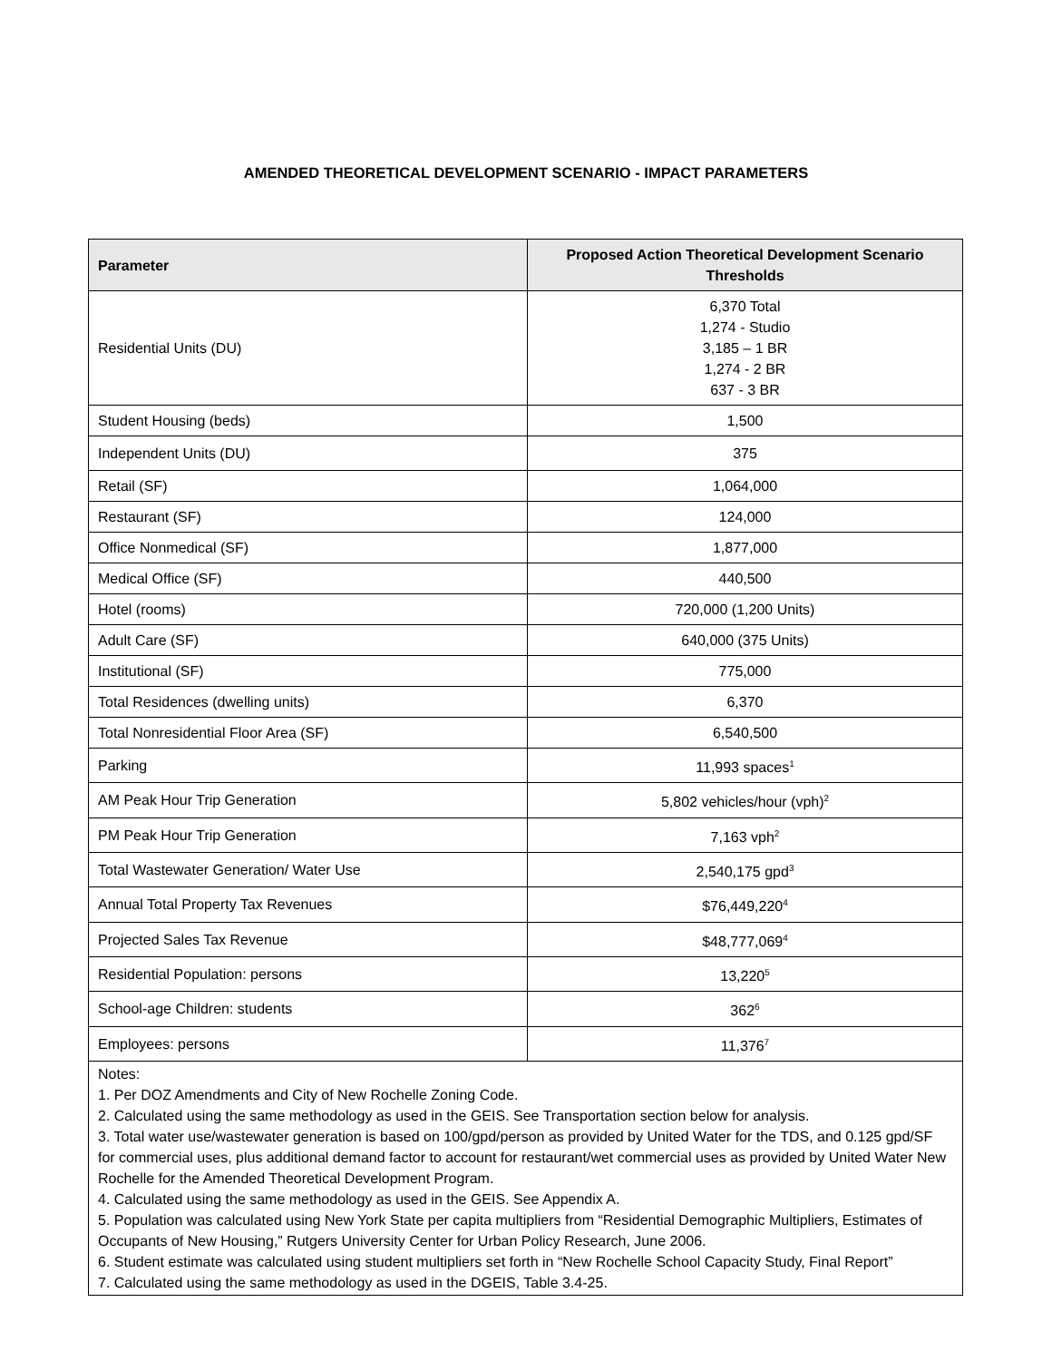AMENDED THEORETICAL DEVELOPMENT SCENARIO - IMPACT PARAMETERS
| Parameter | Proposed Action Theoretical Development Scenario Thresholds |
| --- | --- |
| Residential Units (DU) | 6,370 Total 1,274 - Studio 3,185 – 1 BR 1,274 - 2 BR 637 - 3 BR |
| Student Housing (beds) | 1,500 |
| Independent Units (DU) | 375 |
| Retail (SF) | 1,064,000 |
| Restaurant (SF) | 124,000 |
| Office Nonmedical (SF) | 1,877,000 |
| Medical Office (SF) | 440,500 |
| Hotel (rooms) | 720,000 (1,200 Units) |
| Adult Care (SF) | 640,000 (375 Units) |
| Institutional (SF) | 775,000 |
| Total Residences (dwelling units) | 6,370 |
| Total Nonresidential Floor Area (SF) | 6,540,500 |
| Parking | 11,993 spaces<sup>1</sup> |
| AM Peak Hour Trip Generation | 5,802 vehicles/hour (vph)<sup>2</sup> |
| PM Peak Hour Trip Generation | 7,163 vph<sup>2</sup> |
| Total Wastewater Generation/ Water Use | 2,540,175 gpd<sup>3</sup> |
| Annual Total Property Tax Revenues | $76,449,220<sup>4</sup> |
| Projected Sales Tax Revenue | $48,777,069<sup>4</sup> |
| Residential Population: persons | 13,220<sup>5</sup> |
| School-age Children: students | 362<sup>6</sup> |
| Employees: persons | 11,376<sup>7</sup> |
| Notes: 1. Per DOZ Amendments and City of New Rochelle Zoning Code. 2. Calculated using the same methodology as used in the GEIS. See Transportation section below for analysis. 3. Total water use/wastewater generation is based on 100/gpd/person as provided by United Water for the TDS, and 0.125 gpd/SF for commercial uses, plus additional demand factor to account for restaurant/wet commercial uses as provided by United Water New Rochelle for the Amended Theoretical Development Program. 4. Calculated using the same methodology as used in the GEIS. See Appendix A. 5. Population was calculated using New York State per capita multipliers from “Residential Demographic Multipliers, Estimates of Occupants of New Housing,” Rutgers University Center for Urban Policy Research, June 2006. 6. Student estimate was calculated using student multipliers set forth in “New Rochelle School Capacity Study, Final Report” 7. Calculated using the same methodology as used in the DGEIS, Table 3.4-25. | |